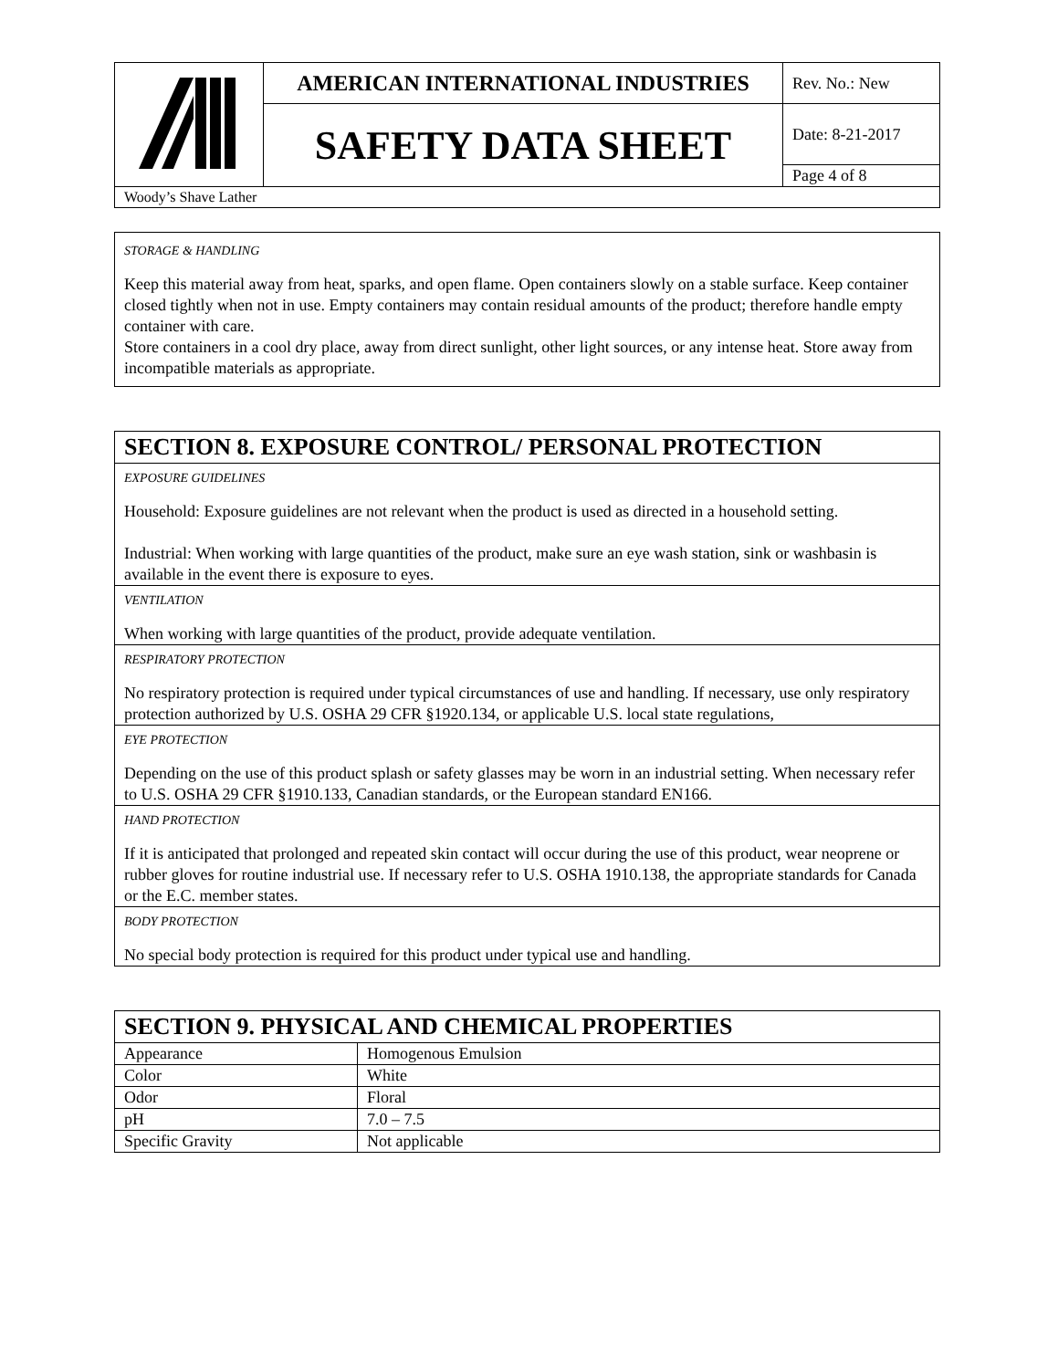| | AMERICAN INTERNATIONAL INDUSTRIES | Rev. No.: New |
| | SAFETY DATA SHEET | Date: 8-21-2017 |
| | | Page 4 of 8 |
| Woody’s Shave Lather | | |
STORAGE & HANDLING
Keep this material away from heat, sparks, and open flame. Open containers slowly on a stable surface. Keep container closed tightly when not in use. Empty containers may contain residual amounts of the product; therefore handle empty container with care.
Store containers in a cool dry place, away from direct sunlight, other light sources, or any intense heat. Store away from incompatible materials as appropriate.
SECTION 8. EXPOSURE CONTROL/ PERSONAL PROTECTION
EXPOSURE GUIDELINES
Household: Exposure guidelines are not relevant when the product is used as directed in a household setting.
Industrial: When working with large quantities of the product, make sure an eye wash station, sink or washbasin is available in the event there is exposure to eyes.
VENTILATION
When working with large quantities of the product, provide adequate ventilation.
RESPIRATORY PROTECTION
No respiratory protection is required under typical circumstances of use and handling. If necessary, use only respiratory protection authorized by U.S. OSHA 29 CFR §1920.134, or applicable U.S. local state regulations,
EYE PROTECTION
Depending on the use of this product splash or safety glasses may be worn in an industrial setting. When necessary refer to U.S. OSHA 29 CFR §1910.133, Canadian standards, or the European standard EN166.
HAND PROTECTION
If it is anticipated that prolonged and repeated skin contact will occur during the use of this product, wear neoprene or rubber gloves for routine industrial use. If necessary refer to U.S. OSHA 1910.138, the appropriate standards for Canada or the E.C. member states.
BODY PROTECTION
No special body protection is required for this product under typical use and handling.
| SECTION 9. PHYSICAL AND CHEMICAL PROPERTIES | |
| --- | --- |
| Appearance | Homogenous Emulsion |
| Color | White |
| Odor | Floral |
| pH | 7.0 – 7.5 |
| Specific Gravity | Not applicable |